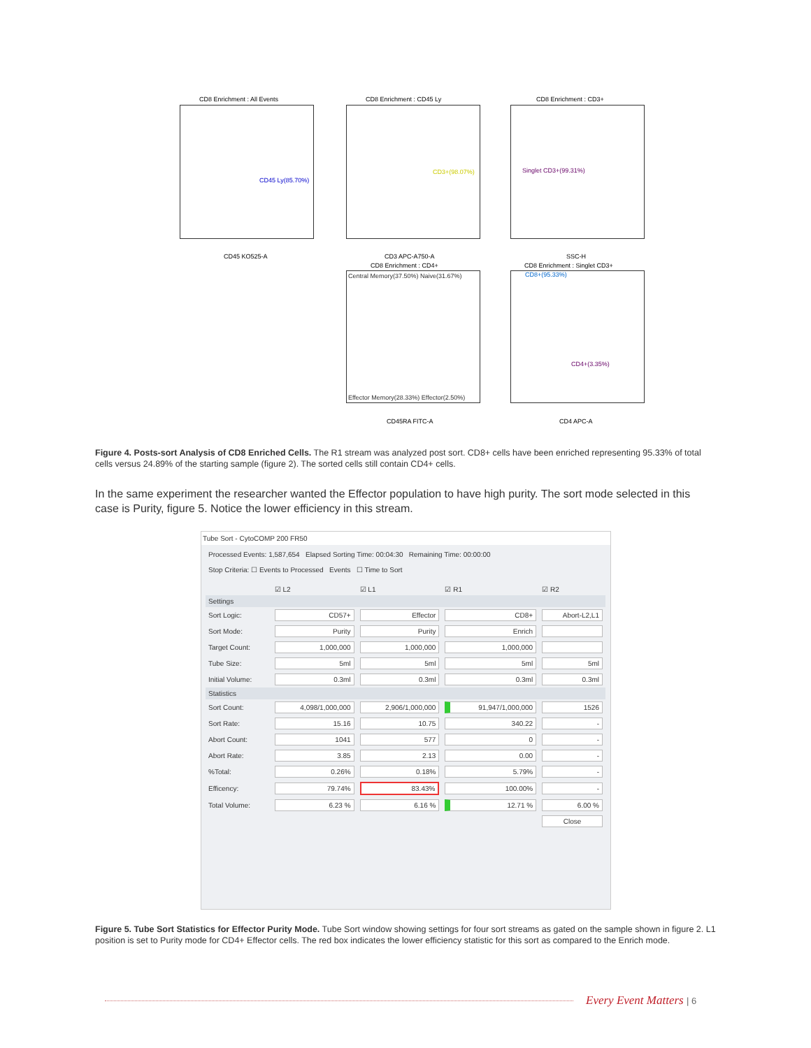CD8 Enrichment : All Events
CD45 Ly(85.70%)
CD8 Enrichment : CD45 Ly
CD3+(98.07%)
CD8 Enrichment : CD3+
Singlet CD3+(99.31%)
CD45 KO525-A CD3 APC-A750-A SSC-H
CD8 Enrichment : CD4+ CD8 Enrichment : Singlet CD3+
Central Memory(37.50%) Naive(31.67%)
Effector Memory(28.33%) Effector(2.50%)
CD8+(95.33%)
CD4+(3.35%)
CD45RA FITC-A CD4 APC-A
Figure 4. Posts-sort Analysis of CD8 Enriched Cells. The R1 stream was analyzed post sort. CD8+ cells have been enriched representing 95.33% of total cells versus 24.89% of the starting sample (figure 2). The sorted cells still contain CD4+ cells.
In the same experiment the researcher wanted the Effector population to have high purity. The sort mode selected in this case is Purity, figure 5. Notice the lower efficiency in this stream.
Tube Sort - CytoCOMP 200 FR50
Processed Events: 1,587,654 Elapsed Sorting Time: 00:04:30 Remaining Time: 00:00:00
Stop Criteria: ☐ Events to Processed Events ☐ Time to Sort
| | ☑ L2 | ☑ L1 | ☑ R1 | ☑ R2 |
| --- | --- | --- | --- | --- |
| Settings | | | | |
| Sort Logic: | CD57+ | Effector | CD8+ | Abort-L2,L1 |
| Sort Mode: | Purity | Purity | Enrich | |
| Target Count: | 1,000,000 | 1,000,000 | 1,000,000 | |
| Tube Size: | 5ml | 5ml | 5ml | 5ml |
| Initial Volume: | 0.3ml | 0.3ml | 0.3ml | 0.3ml |
| Statistics | | | | |
| Sort Count: | 4,098/1,000,000 | 2,906/1,000,000 | 91,947/1,000,000 | 1526 |
| Sort Rate: | 15.16 | 10.75 | 340.22 | - |
| Abort Count: | 1041 | 577 | 0 | - |
| Abort Rate: | 3.85 | 2.13 | 0.00 | - |
| %Total: | 0.26% | 0.18% | 5.79% | - |
| Efficency: | 79.74% | 83.43% | 100.00% | - |
| Total Volume: | 6.23 % | 6.16 % | 12.71 % | 6.00 % |
| | | | | Close |
Figure 5. Tube Sort Statistics for Effector Purity Mode. Tube Sort window showing settings for four sort streams as gated on the sample shown in figure 2. L1 position is set to Purity mode for CD4+ Effector cells. The red box indicates the lower efficiency statistic for this sort as compared to the Enrich mode.
Every Event Matters | 6